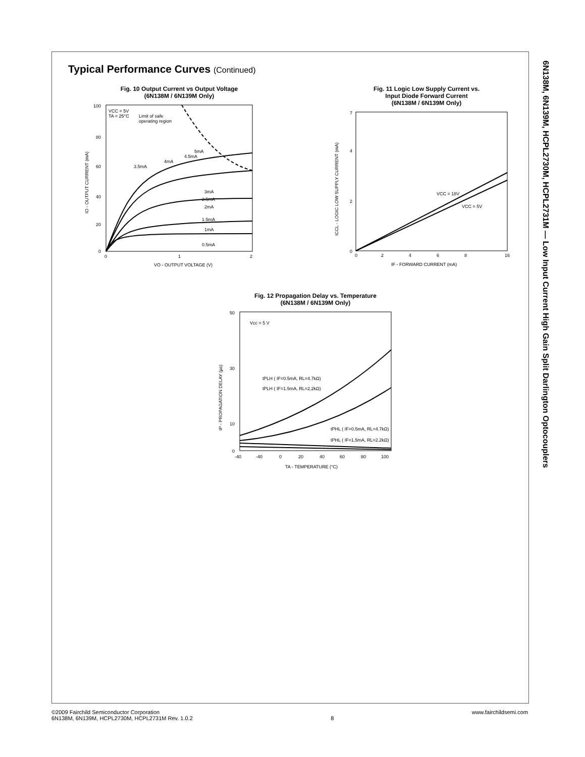6N138M, 6N139M, HCPL2730M, HCPL2731M — Low Input Current High Gain Split Darlington Optocouplers
Typical Performance Curves (Continued)
Fig. 10 Output Current vs Output Voltage
(6N138M / 6N139M Only)
VCC = 5V
TA = 25°C
Limit of safe
operating region
3.5mA
4mA
4.5mA
5mA
3mA
2.5mA
2mA
1.5mA
1mA
0.5mA
100
80
60
40
20
0
0
1
2
VO - OUTPUT VOLTAGE (V)
IO - OUTPUT CURRENT (mA)
Fig. 11 Logic Low Supply Current vs.
Input Diode Forward Current
(6N138M / 6N139M Only)
VCC = 18V
VCC = 5V
7
0
2
4
0
2
4
6
8
16
IF - FORWARD CURRENT (mA)
ICCL - LOGIC LOW SUPPLY CURRENT (mA)
Fig. 12 Propagation Delay vs. Temperature
(6N138M / 6N139M Only)
Vcc = 5 V
tPLH ( IF=0.5mA, RL=4.7kΩ)
tPLH ( IF=1.5mA, RL=2.2kΩ)
tPHL ( IF=0.5mA, RL=4.7kΩ)
tPHL ( IF=1.5mA, RL=2.2kΩ)
50
30
10
0
-40
-40
0
20
40
60
80
100
TA - TEMPERATURE (°C)
tP - PROPAGATION DELAY (µs)
©2009 Fairchild Semiconductor Corporation
6N138M, 6N139M, HCPL2730M, HCPL2731M Rev. 1.0.2
8 www.fairchildsemi.com